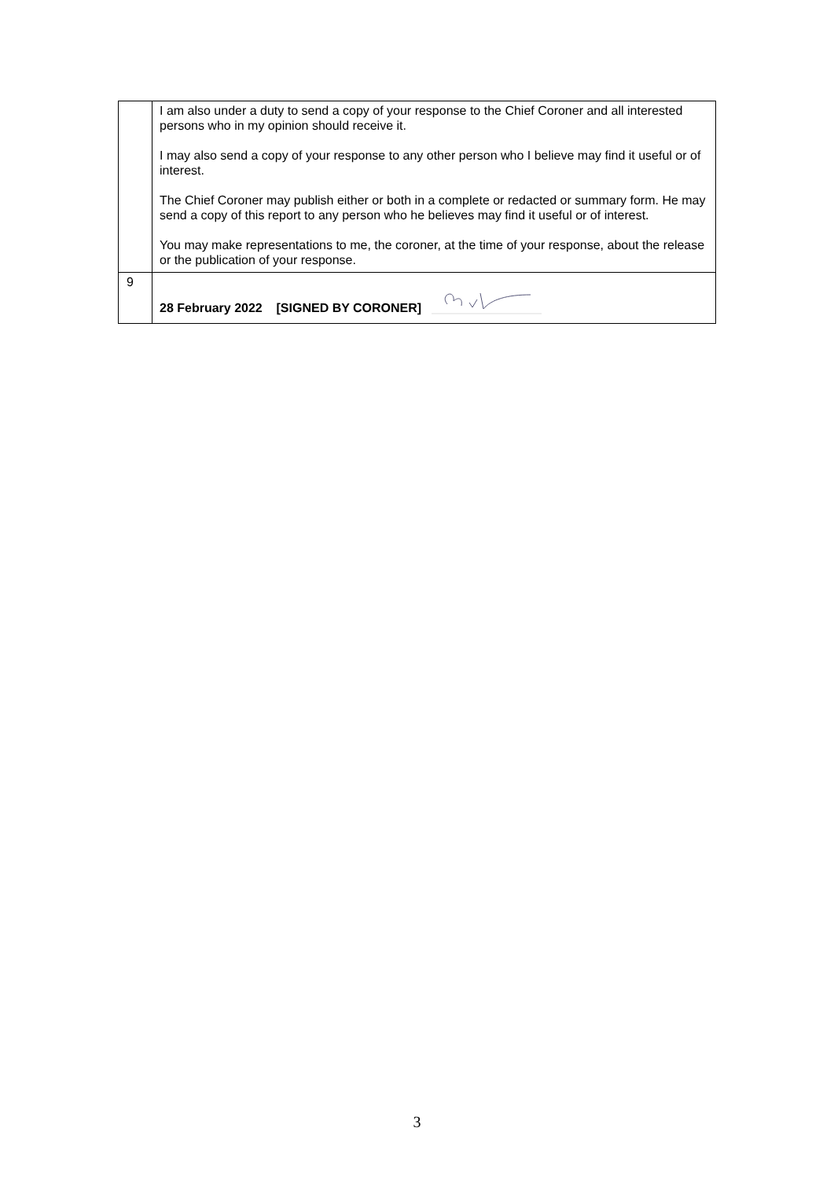| | I am also under a duty to send a copy of your response to the Chief Coroner and all interested persons who in my opinion should receive it. I may also send a copy of your response to any other person who I believe may find it useful or of interest. The Chief Coroner may publish either or both in a complete or redacted or summary form. He may send a copy of this report to any person who he believes may find it useful or of interest. You may make representations to me, the coroner, at the time of your response, about the release or the publication of your response. |
| 9 | 28 February 2022 [SIGNED BY CORONER] |
3